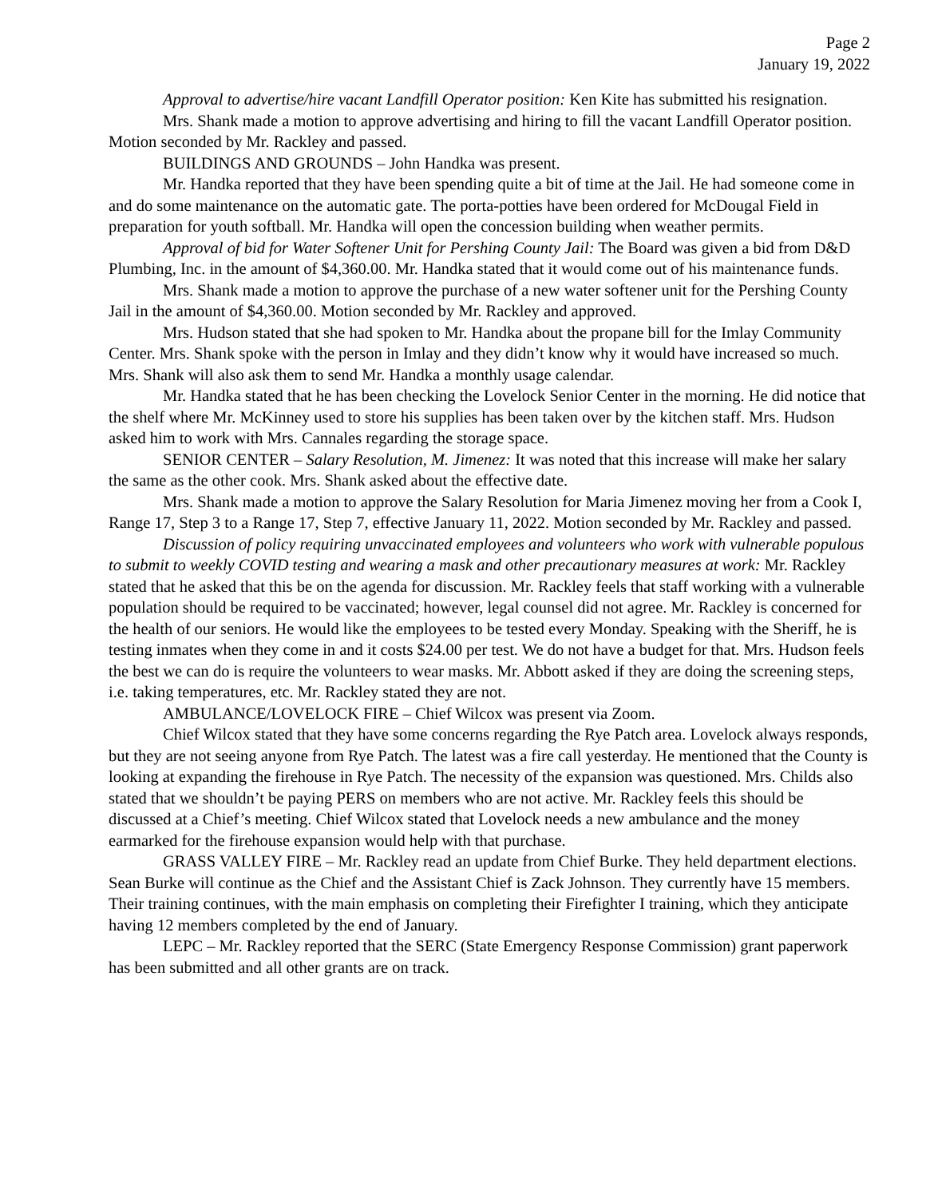Page 2
January 19, 2022
Approval to advertise/hire vacant Landfill Operator position: Ken Kite has submitted his resignation.
Mrs. Shank made a motion to approve advertising and hiring to fill the vacant Landfill Operator position. Motion seconded by Mr. Rackley and passed.
BUILDINGS AND GROUNDS – John Handka was present.
Mr. Handka reported that they have been spending quite a bit of time at the Jail. He had someone come in and do some maintenance on the automatic gate. The porta-potties have been ordered for McDougal Field in preparation for youth softball. Mr. Handka will open the concession building when weather permits.
Approval of bid for Water Softener Unit for Pershing County Jail: The Board was given a bid from D&D Plumbing, Inc. in the amount of $4,360.00. Mr. Handka stated that it would come out of his maintenance funds.
Mrs. Shank made a motion to approve the purchase of a new water softener unit for the Pershing County Jail in the amount of $4,360.00. Motion seconded by Mr. Rackley and approved.
Mrs. Hudson stated that she had spoken to Mr. Handka about the propane bill for the Imlay Community Center. Mrs. Shank spoke with the person in Imlay and they didn’t know why it would have increased so much. Mrs. Shank will also ask them to send Mr. Handka a monthly usage calendar.
Mr. Handka stated that he has been checking the Lovelock Senior Center in the morning. He did notice that the shelf where Mr. McKinney used to store his supplies has been taken over by the kitchen staff. Mrs. Hudson asked him to work with Mrs. Cannales regarding the storage space.
SENIOR CENTER – Salary Resolution, M. Jimenez: It was noted that this increase will make her salary the same as the other cook. Mrs. Shank asked about the effective date.
Mrs. Shank made a motion to approve the Salary Resolution for Maria Jimenez moving her from a Cook I, Range 17, Step 3 to a Range 17, Step 7, effective January 11, 2022. Motion seconded by Mr. Rackley and passed.
Discussion of policy requiring unvaccinated employees and volunteers who work with vulnerable populous to submit to weekly COVID testing and wearing a mask and other precautionary measures at work: Mr. Rackley stated that he asked that this be on the agenda for discussion. Mr. Rackley feels that staff working with a vulnerable population should be required to be vaccinated; however, legal counsel did not agree. Mr. Rackley is concerned for the health of our seniors. He would like the employees to be tested every Monday. Speaking with the Sheriff, he is testing inmates when they come in and it costs $24.00 per test. We do not have a budget for that. Mrs. Hudson feels the best we can do is require the volunteers to wear masks. Mr. Abbott asked if they are doing the screening steps, i.e. taking temperatures, etc. Mr. Rackley stated they are not.
AMBULANCE/LOVELOCK FIRE – Chief Wilcox was present via Zoom.
Chief Wilcox stated that they have some concerns regarding the Rye Patch area. Lovelock always responds, but they are not seeing anyone from Rye Patch. The latest was a fire call yesterday. He mentioned that the County is looking at expanding the firehouse in Rye Patch. The necessity of the expansion was questioned. Mrs. Childs also stated that we shouldn’t be paying PERS on members who are not active. Mr. Rackley feels this should be discussed at a Chief’s meeting. Chief Wilcox stated that Lovelock needs a new ambulance and the money earmarked for the firehouse expansion would help with that purchase.
GRASS VALLEY FIRE – Mr. Rackley read an update from Chief Burke. They held department elections. Sean Burke will continue as the Chief and the Assistant Chief is Zack Johnson. They currently have 15 members. Their training continues, with the main emphasis on completing their Firefighter I training, which they anticipate having 12 members completed by the end of January.
LEPC – Mr. Rackley reported that the SERC (State Emergency Response Commission) grant paperwork has been submitted and all other grants are on track.